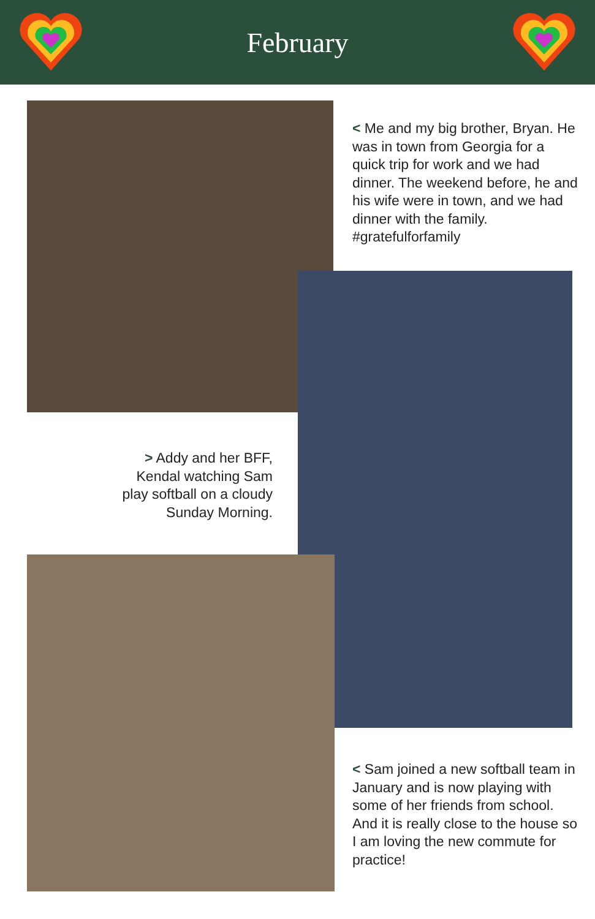February
< Me and my big brother, Bryan. He was in town from Georgia for a quick trip for work and we had dinner. The weekend before, he and his wife were in town, and we had dinner with the family. #gratefulforfamily
> Addy and her BFF, Kendal watching Sam play softball on a cloudy Sunday Morning.
< Sam joined a new softball team in January and is now playing with some of her friends from school. And it is really close to the house so I am loving the new commute for practice!